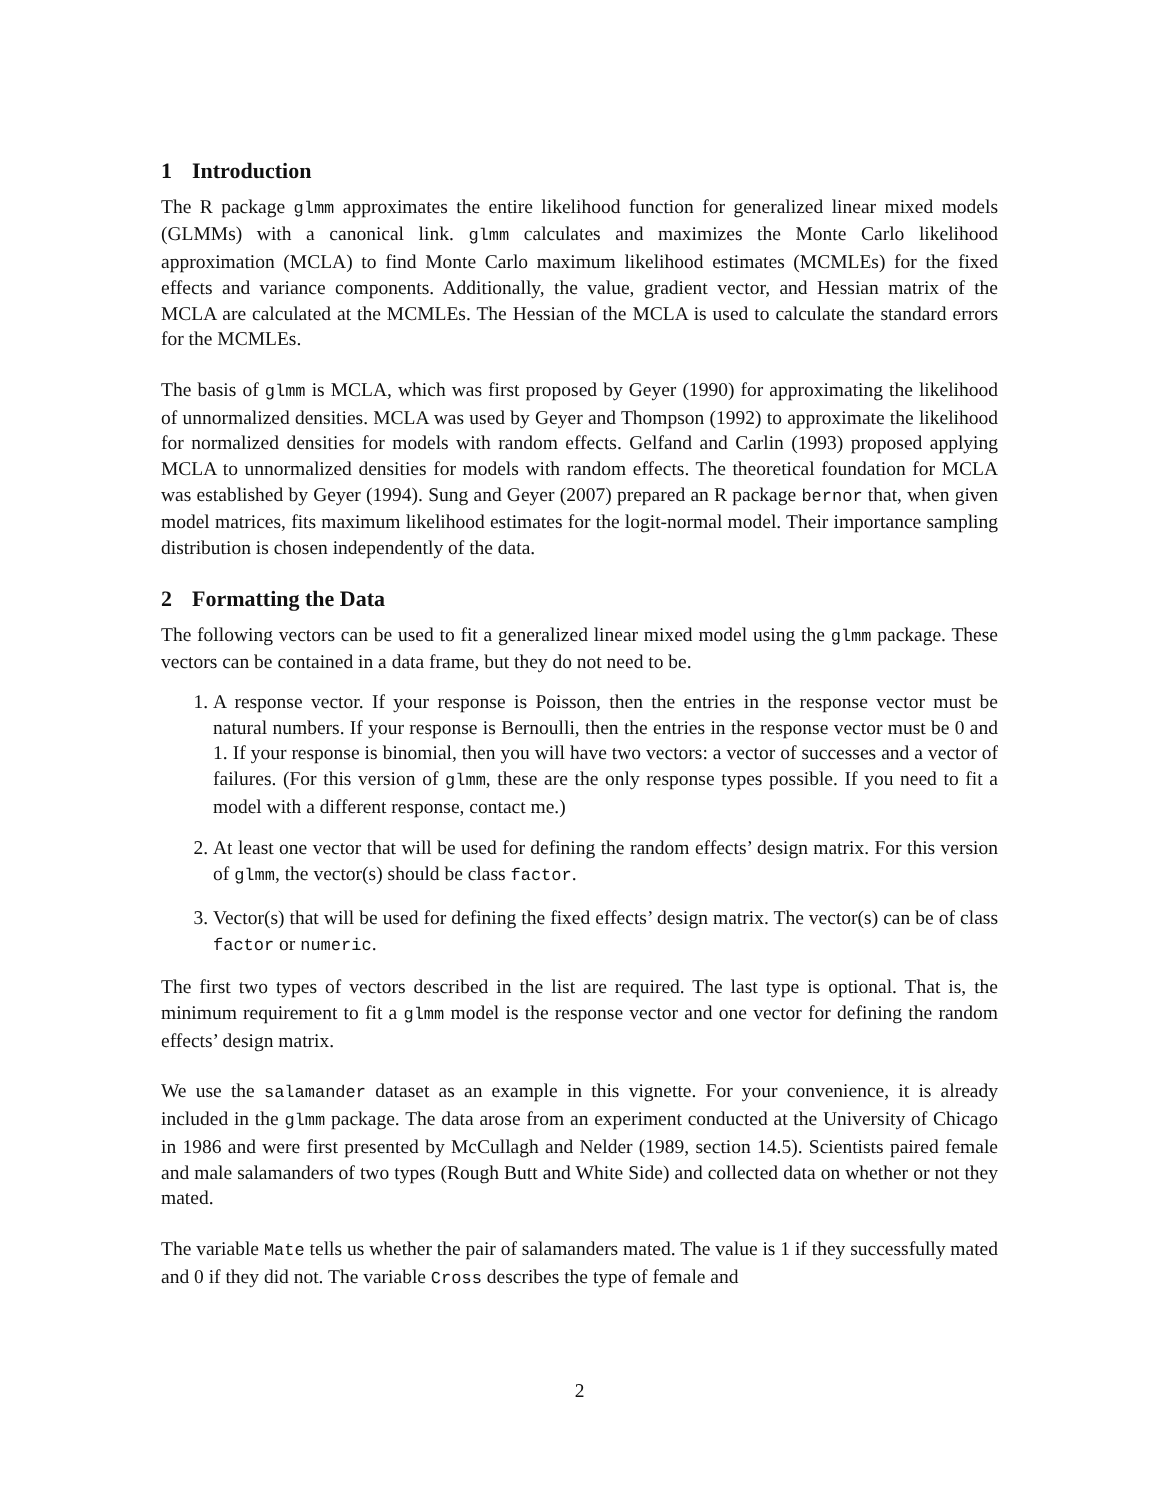1 Introduction
The R package glmm approximates the entire likelihood function for generalized linear mixed models (GLMMs) with a canonical link. glmm calculates and maximizes the Monte Carlo likelihood approximation (MCLA) to find Monte Carlo maximum likelihood estimates (MCMLEs) for the fixed effects and variance components. Additionally, the value, gradient vector, and Hessian matrix of the MCLA are calculated at the MCMLEs. The Hessian of the MCLA is used to calculate the standard errors for the MCMLEs.
The basis of glmm is MCLA, which was first proposed by Geyer (1990) for approximating the likelihood of unnormalized densities. MCLA was used by Geyer and Thompson (1992) to approximate the likelihood for normalized densities for models with random effects. Gelfand and Carlin (1993) proposed applying MCLA to unnormalized densities for models with random effects. The theoretical foundation for MCLA was established by Geyer (1994). Sung and Geyer (2007) prepared an R package bernor that, when given model matrices, fits maximum likelihood estimates for the logit-normal model. Their importance sampling distribution is chosen independently of the data.
2 Formatting the Data
The following vectors can be used to fit a generalized linear mixed model using the glmm package. These vectors can be contained in a data frame, but they do not need to be.
1. A response vector. If your response is Poisson, then the entries in the response vector must be natural numbers. If your response is Bernoulli, then the entries in the response vector must be 0 and 1. If your response is binomial, then you will have two vectors: a vector of successes and a vector of failures. (For this version of glmm, these are the only response types possible. If you need to fit a model with a different response, contact me.)
2. At least one vector that will be used for defining the random effects’ design matrix. For this version of glmm, the vector(s) should be class factor.
3. Vector(s) that will be used for defining the fixed effects’ design matrix. The vector(s) can be of class factor or numeric.
The first two types of vectors described in the list are required. The last type is optional. That is, the minimum requirement to fit a glmm model is the response vector and one vector for defining the random effects’ design matrix.
We use the salamander dataset as an example in this vignette. For your convenience, it is already included in the glmm package. The data arose from an experiment conducted at the University of Chicago in 1986 and were first presented by McCullagh and Nelder (1989, section 14.5). Scientists paired female and male salamanders of two types (Rough Butt and White Side) and collected data on whether or not they mated.
The variable Mate tells us whether the pair of salamanders mated. The value is 1 if they successfully mated and 0 if they did not. The variable Cross describes the type of female and
2